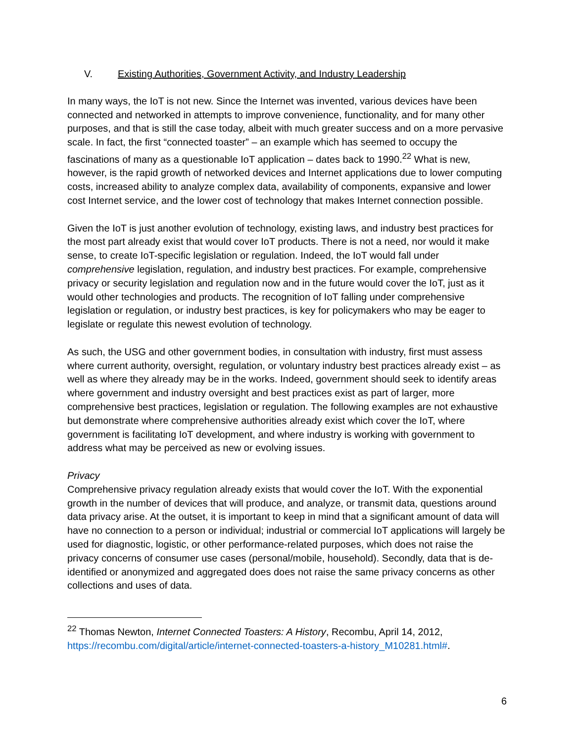V. Existing Authorities, Government Activity, and Industry Leadership
In many ways, the IoT is not new. Since the Internet was invented, various devices have been connected and networked in attempts to improve convenience, functionality, and for many other purposes, and that is still the case today, albeit with much greater success and on a more pervasive scale. In fact, the first “connected toaster” – an example which has seemed to occupy the fascinations of many as a questionable IoT application – dates back to 1990.<sup>22</sup> What is new, however, is the rapid growth of networked devices and Internet applications due to lower computing costs, increased ability to analyze complex data, availability of components, expansive and lower cost Internet service, and the lower cost of technology that makes Internet connection possible.
Given the IoT is just another evolution of technology, existing laws, and industry best practices for the most part already exist that would cover IoT products. There is not a need, nor would it make sense, to create IoT-specific legislation or regulation. Indeed, the IoT would fall under comprehensive legislation, regulation, and industry best practices. For example, comprehensive privacy or security legislation and regulation now and in the future would cover the IoT, just as it would other technologies and products. The recognition of IoT falling under comprehensive legislation or regulation, or industry best practices, is key for policymakers who may be eager to legislate or regulate this newest evolution of technology.
As such, the USG and other government bodies, in consultation with industry, first must assess where current authority, oversight, regulation, or voluntary industry best practices already exist – as well as where they already may be in the works. Indeed, government should seek to identify areas where government and industry oversight and best practices exist as part of larger, more comprehensive best practices, legislation or regulation. The following examples are not exhaustive but demonstrate where comprehensive authorities already exist which cover the IoT, where government is facilitating IoT development, and where industry is working with government to address what may be perceived as new or evolving issues.
Privacy
Comprehensive privacy regulation already exists that would cover the IoT. With the exponential growth in the number of devices that will produce, and analyze, or transmit data, questions around data privacy arise. At the outset, it is important to keep in mind that a significant amount of data will have no connection to a person or individual; industrial or commercial IoT applications will largely be used for diagnostic, logistic, or other performance-related purposes, which does not raise the privacy concerns of consumer use cases (personal/mobile, household). Secondly, data that is de-identified or anonymized and aggregated does does not raise the same privacy concerns as other collections and uses of data.
<sup>22</sup> Thomas Newton, Internet Connected Toasters: A History, Recombu, April 14, 2012, https://recombu.com/digital/article/internet-connected-toasters-a-history_M10281.html#.
6